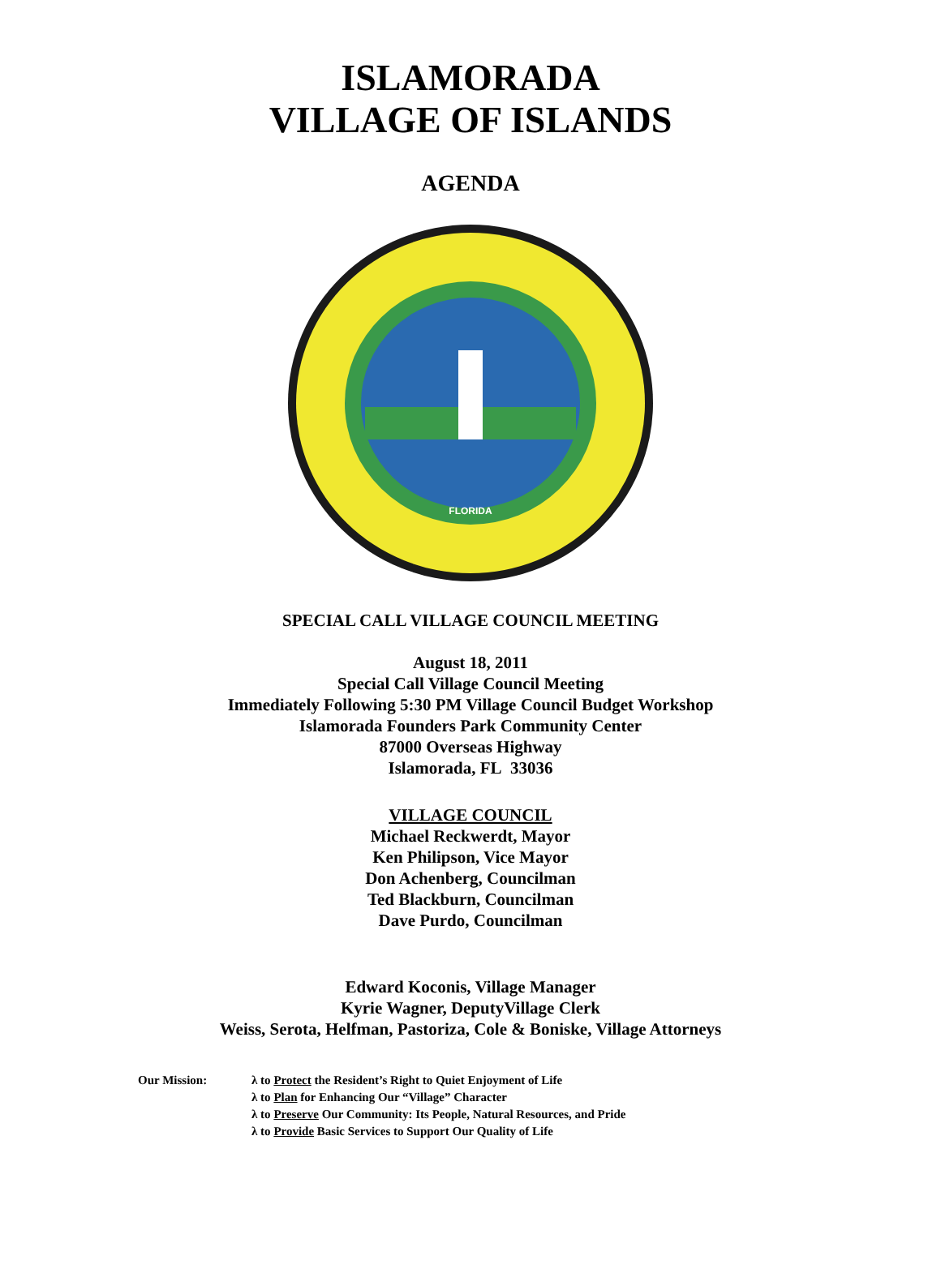ISLAMORADA
VILLAGE OF ISLANDS
AGENDA
FLORIDA
SPECIAL CALL VILLAGE COUNCIL MEETING
August 18, 2011
Special Call Village Council Meeting
Immediately Following 5:30 PM Village Council Budget Workshop
Islamorada Founders Park Community Center
87000 Overseas Highway
Islamorada, FL 33036
VILLAGE COUNCIL
Michael Reckwerdt, Mayor
Ken Philipson, Vice Mayor
Don Achenberg, Councilman
Ted Blackburn, Councilman
Dave Purdo, Councilman
Edward Koconis, Village Manager
Kyrie Wagner, DeputyVillage Clerk
Weiss, Serota, Helfman, Pastoriza, Cole & Boniske, Village Attorneys
Our Mission: λ to Protect the Resident’s Right to Quiet Enjoyment of Life
λ to Plan for Enhancing Our “Village” Character
λ to Preserve Our Community: Its People, Natural Resources, and Pride
λ to Provide Basic Services to Support Our Quality of Life